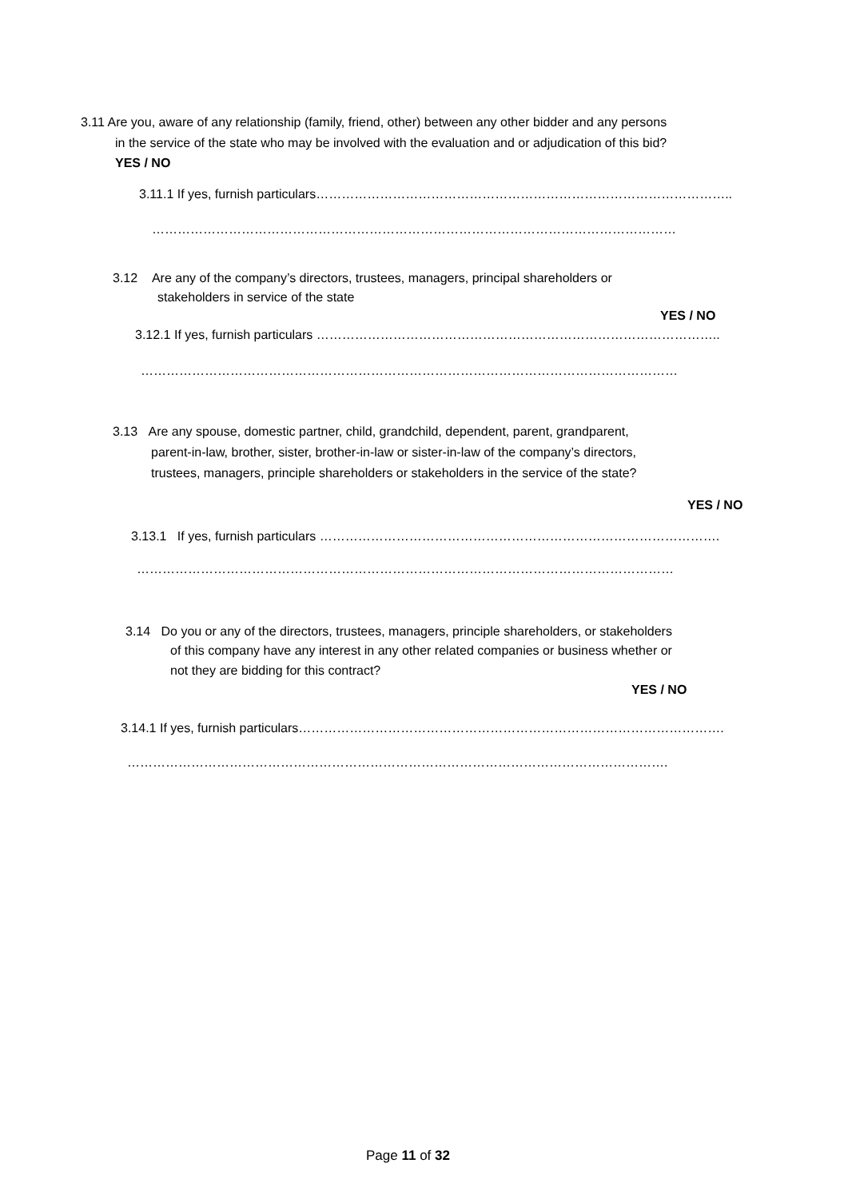3.11 Are you, aware of any relationship (family, friend, other) between any other bidder and any persons
in the service of the state who may be involved with the evaluation and or adjudication of this bid?
YES / NO
3.11.1 If yes, furnish particulars……………………………………………………………………………………..
……………………………………………………………………………………………………………
3.12 Are any of the company’s directors, trustees, managers, principal shareholders or
stakeholders in service of the state
YES / NO
3.12.1 If yes, furnish particulars …………………………………………………………………………………..
………………………………………………………………………………………………………………
3.13 Are any spouse, domestic partner, child, grandchild, dependent, parent, grandparent,
parent-in-law, brother, sister, brother-in-law or sister-in-law of the company’s directors,
trustees, managers, principle shareholders or stakeholders in the service of the state?
YES / NO
3.13.1 If yes, furnish particulars ………………………………………………………………………………….
………………………………………………………………………………………………………………
3.14 Do you or any of the directors, trustees, managers, principle shareholders, or stakeholders
of this company have any interest in any other related companies or business whether or
not they are bidding for this contract?
YES / NO
3.14.1 If yes, furnish particulars……………………………………………………………………………………….
……………………………………………………………………………………………………………….
Page 11 of 32